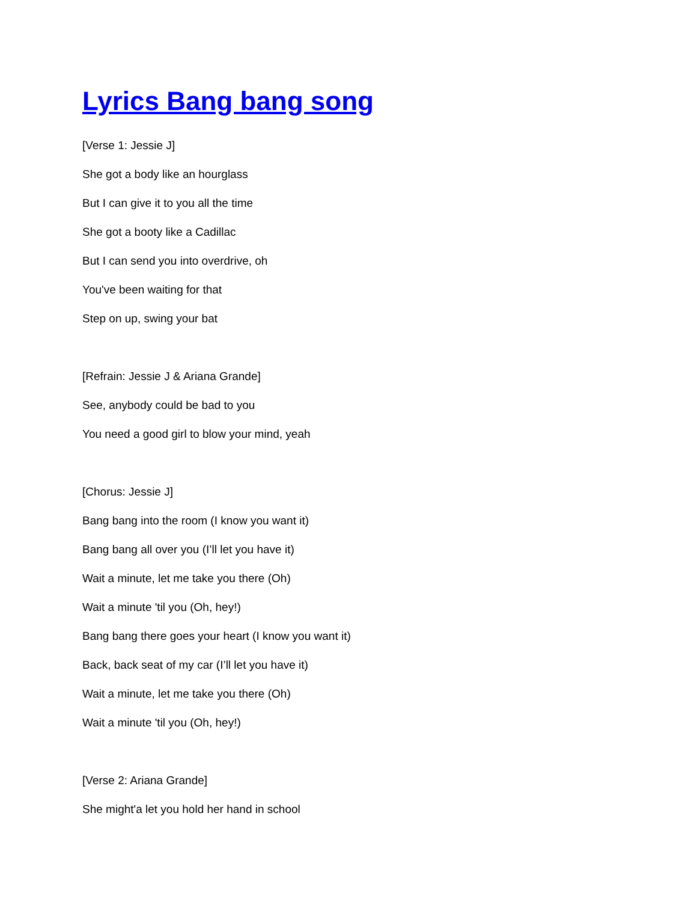Lyrics Bang bang song
[Verse 1: Jessie J]
She got a body like an hourglass
But I can give it to you all the time
She got a booty like a Cadillac
But I can send you into overdrive, oh
You've been waiting for that
Step on up, swing your bat
[Refrain: Jessie J & Ariana Grande]
See, anybody could be bad to you
You need a good girl to blow your mind, yeah
[Chorus: Jessie J]
Bang bang into the room (I know you want it)
Bang bang all over you (I’ll let you have it)
Wait a minute, let me take you there (Oh)
Wait a minute 'til you (Oh, hey!)
Bang bang there goes your heart (I know you want it)
Back, back seat of my car (I’ll let you have it)
Wait a minute, let me take you there (Oh)
Wait a minute 'til you (Oh, hey!)
[Verse 2: Ariana Grande]
She might'a let you hold her hand in school